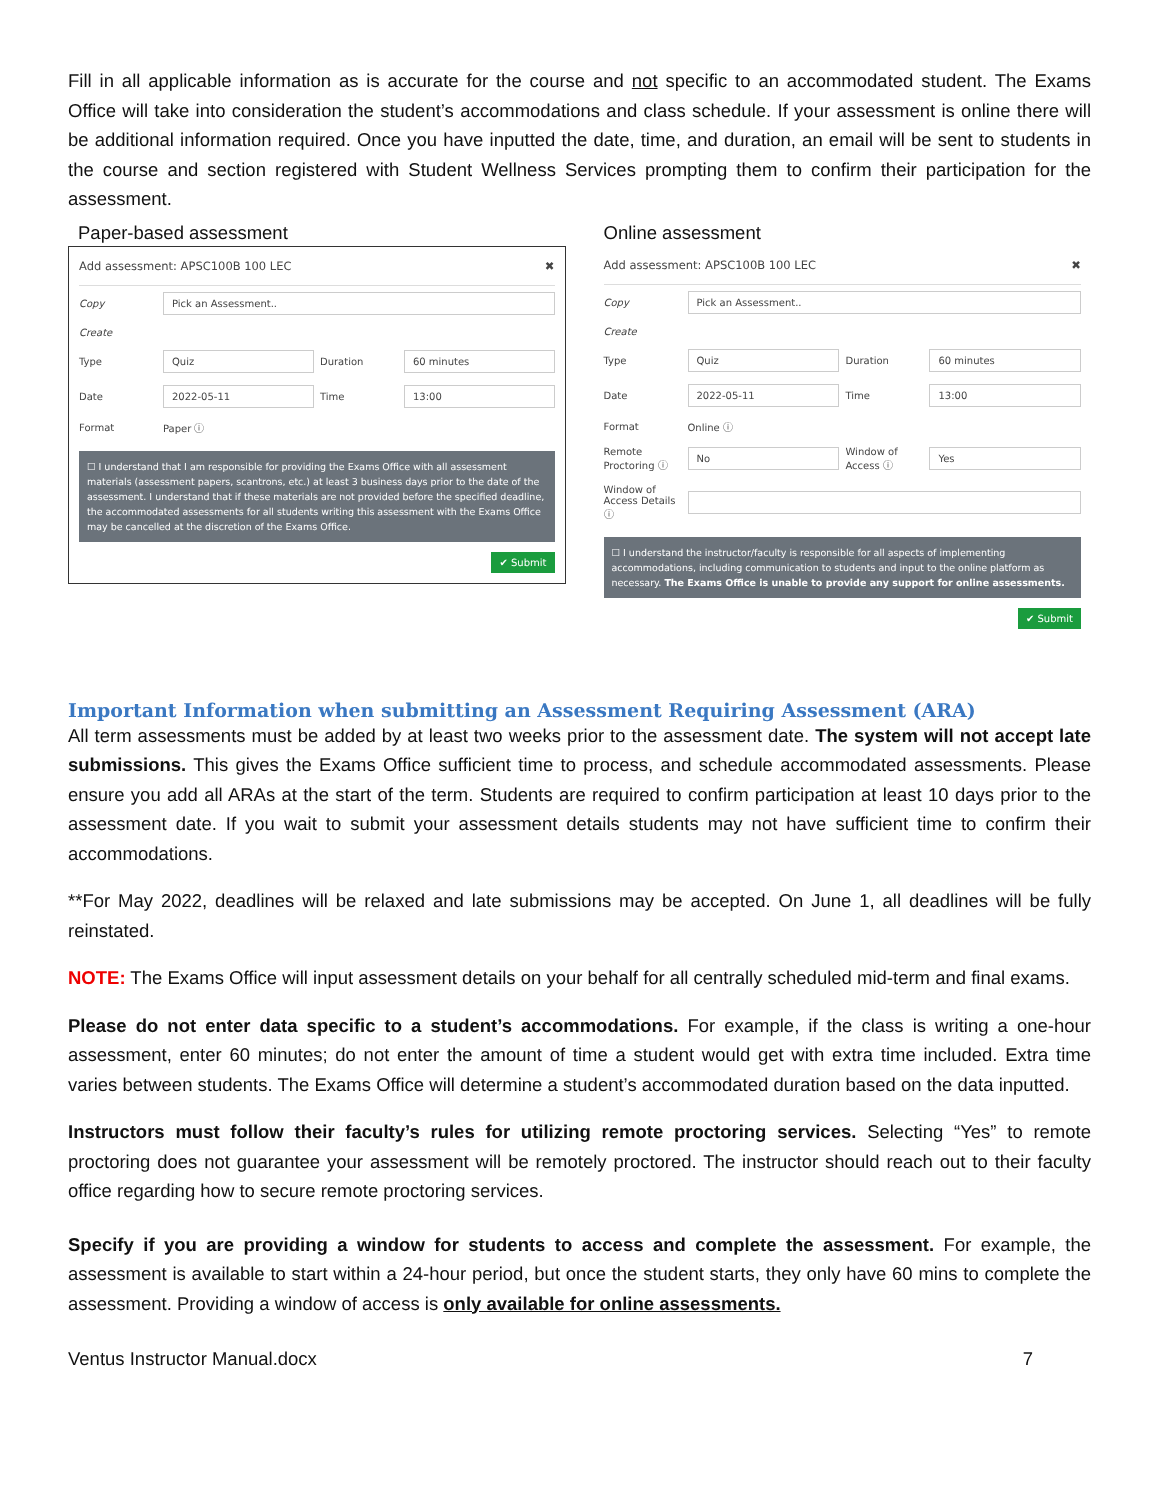Fill in all applicable information as is accurate for the course and not specific to an accommodated student. The Exams Office will take into consideration the student’s accommodations and class schedule. If your assessment is online there will be additional information required. Once you have inputted the date, time, and duration, an email will be sent to students in the course and section registered with Student Wellness Services prompting them to confirm their participation for the assessment.
Paper-based assessment
Add assessment: APSC100B 100 LEC ✖
Copy Pick an Assessment..
Create
Type Quiz Duration 60 minutes
Date 2022-05-11 Time 13:00
Format Paper ⓘ
☐ I understand that I am responsible for providing the Exams Office with all assessment materials (assessment papers, scantrons, etc.) at least 3 business days prior to the date of the assessment. I understand that if these materials are not provided before the specified deadline, the accommodated assessments for all students writing this assessment with the Exams Office may be cancelled at the discretion of the Exams Office.
✔ Submit
Online assessment
Add assessment: APSC100B 100 LEC ✖
Copy Pick an Assessment..
Create
Type Quiz Duration 60 minutes
Date 2022-05-11 Time 13:00
Format Online ⓘ
Remote Proctoring ⓘ No Window of Access ⓘ Yes
Window of Access Details ⓘ
☐ I understand the instructor/faculty is responsible for all aspects of implementing accommodations, including communication to students and input to the online platform as necessary. The Exams Office is unable to provide any support for online assessments.
✔ Submit
Important Information when submitting an Assessment Requiring Assessment (ARA)
All term assessments must be added by at least two weeks prior to the assessment date. The system will not accept late submissions. This gives the Exams Office sufficient time to process, and schedule accommodated assessments. Please ensure you add all ARAs at the start of the term. Students are required to confirm participation at least 10 days prior to the assessment date. If you wait to submit your assessment details students may not have sufficient time to confirm their accommodations.
**For May 2022, deadlines will be relaxed and late submissions may be accepted. On June 1, all deadlines will be fully reinstated.
NOTE: The Exams Office will input assessment details on your behalf for all centrally scheduled mid-term and final exams.
Please do not enter data specific to a student’s accommodations. For example, if the class is writing a one-hour assessment, enter 60 minutes; do not enter the amount of time a student would get with extra time included. Extra time varies between students. The Exams Office will determine a student’s accommodated duration based on the data inputted.
Instructors must follow their faculty’s rules for utilizing remote proctoring services. Selecting “Yes” to remote proctoring does not guarantee your assessment will be remotely proctored. The instructor should reach out to their faculty office regarding how to secure remote proctoring services.
Specify if you are providing a window for students to access and complete the assessment. For example, the assessment is available to start within a 24-hour period, but once the student starts, they only have 60 mins to complete the assessment. Providing a window of access is only available for online assessments.
Ventus Instructor Manual.docx 7